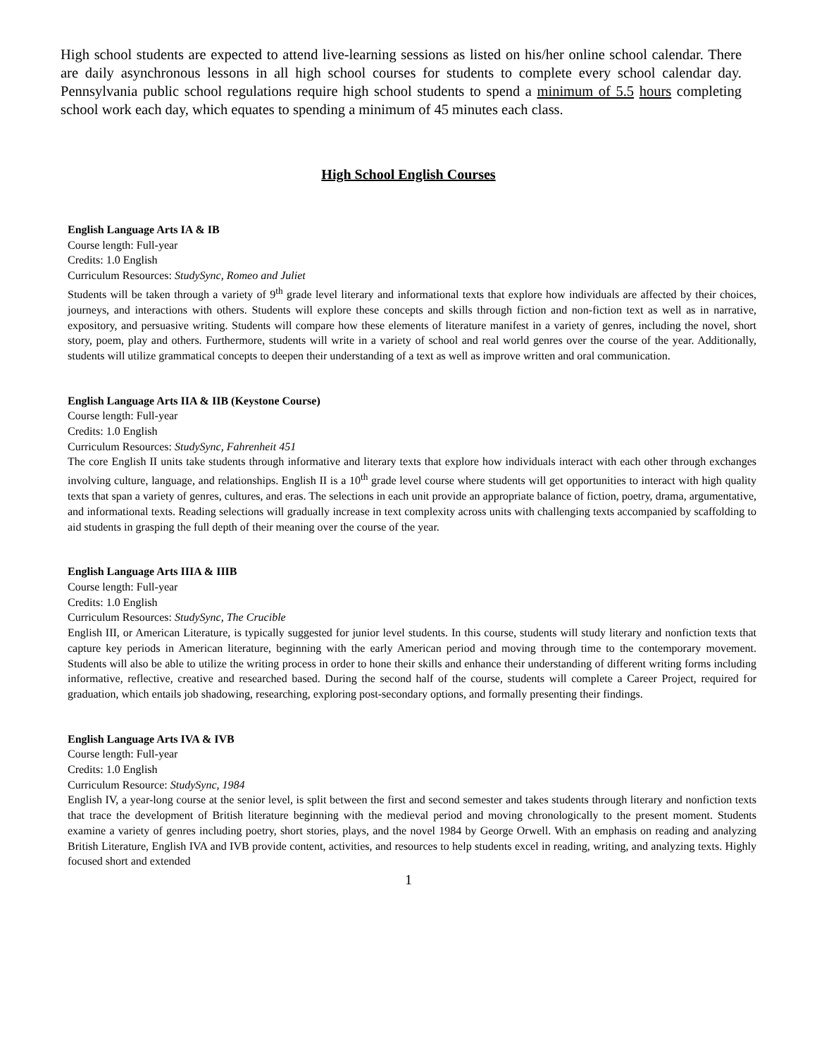High school students are expected to attend live-learning sessions as listed on his/her online school calendar. There are daily asynchronous lessons in all high school courses for students to complete every school calendar day. Pennsylvania public school regulations require high school students to spend a minimum of 5.5 hours completing school work each day, which equates to spending a minimum of 45 minutes each class.
High School English Courses
English Language Arts IA & IB
Course length: Full-year
Credits: 1.0 English
Curriculum Resources: StudySync, Romeo and Juliet
Students will be taken through a variety of 9<sup>th</sup> grade level literary and informational texts that explore how individuals are affected by their choices, journeys, and interactions with others. Students will explore these concepts and skills through fiction and non-fiction text as well as in narrative, expository, and persuasive writing. Students will compare how these elements of literature manifest in a variety of genres, including the novel, short story, poem, play and others. Furthermore, students will write in a variety of school and real world genres over the course of the year. Additionally, students will utilize grammatical concepts to deepen their understanding of a text as well as improve written and oral communication.
English Language Arts IIA & IIB (Keystone Course)
Course length: Full-year
Credits: 1.0 English
Curriculum Resources: StudySync, Fahrenheit 451
The core English II units take students through informative and literary texts that explore how individuals interact with each other through exchanges involving culture, language, and relationships. English II is a 10<sup>th</sup> grade level course where students will get opportunities to interact with high quality texts that span a variety of genres, cultures, and eras. The selections in each unit provide an appropriate balance of fiction, poetry, drama, argumentative, and informational texts. Reading selections will gradually increase in text complexity across units with challenging texts accompanied by scaffolding to aid students in grasping the full depth of their meaning over the course of the year.
English Language Arts IIIA & IIIB
Course length: Full-year
Credits: 1.0 English
Curriculum Resources: StudySync, The Crucible
English III, or American Literature, is typically suggested for junior level students. In this course, students will study literary and nonfiction texts that capture key periods in American literature, beginning with the early American period and moving through time to the contemporary movement. Students will also be able to utilize the writing process in order to hone their skills and enhance their understanding of different writing forms including informative, reflective, creative and researched based. During the second half of the course, students will complete a Career Project, required for graduation, which entails job shadowing, researching, exploring post-secondary options, and formally presenting their findings.
English Language Arts IVA & IVB
Course length: Full-year
Credits: 1.0 English
Curriculum Resource: StudySync, 1984
English IV, a year-long course at the senior level, is split between the first and second semester and takes students through literary and nonfiction texts that trace the development of British literature beginning with the medieval period and moving chronologically to the present moment. Students examine a variety of genres including poetry, short stories, plays, and the novel 1984 by George Orwell. With an emphasis on reading and analyzing British Literature, English IVA and IVB provide content, activities, and resources to help students excel in reading, writing, and analyzing texts. Highly focused short and extended
1